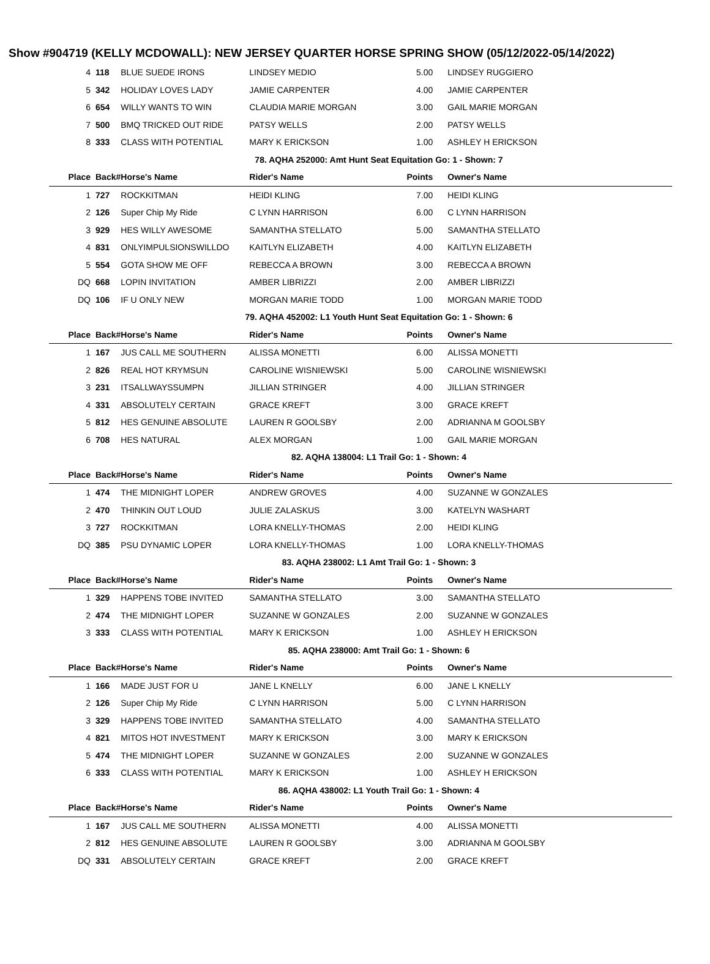Show #904719 (KELLY MCDOWALL): NEW JERSEY QUARTER HORSE SPRING SHOW (05/12/2022-05/14/2022)
| 4 | 118 | BLUE SUEDE IRONS | LINDSEY MEDIO | 5.00 | LINDSEY RUGGIERO |
| 5 | 342 | HOLIDAY LOVES LADY | JAMIE CARPENTER | 4.00 | JAMIE CARPENTER |
| 6 | 654 | WILLY WANTS TO WIN | CLAUDIA MARIE MORGAN | 3.00 | GAIL MARIE MORGAN |
| 7 | 500 | BMQ TRICKED OUT RIDE | PATSY WELLS | 2.00 | PATSY WELLS |
| 8 | 333 | CLASS WITH POTENTIAL | MARY K ERICKSON | 1.00 | ASHLEY H ERICKSON |
| 78. AQHA 252000: Amt Hunt Seat Equitation Go: 1 - Shown: 7 | | | | | |
| Place | Back# | Horse's Name | Rider's Name | Points | Owner's Name |
| 1 | 727 | ROCKKITMAN | HEIDI KLING | 7.00 | HEIDI KLING |
| 2 | 126 | Super Chip My Ride | C LYNN HARRISON | 6.00 | C LYNN HARRISON |
| 3 | 929 | HES WILLY AWESOME | SAMANTHA STELLATO | 5.00 | SAMANTHA STELLATO |
| 4 | 831 | ONLYIMPULSIONSWILLDO | KAITLYN ELIZABETH | 4.00 | KAITLYN ELIZABETH |
| 5 | 554 | GOTA SHOW ME OFF | REBECCA A BROWN | 3.00 | REBECCA A BROWN |
| DQ | 668 | LOPIN INVITATION | AMBER LIBRIZZI | 2.00 | AMBER LIBRIZZI |
| DQ | 106 | IF U ONLY NEW | MORGAN MARIE TODD | 1.00 | MORGAN MARIE TODD |
| 79. AQHA 452002: L1 Youth Hunt Seat Equitation Go: 1 - Shown: 6 | | | | | |
| Place | Back# | Horse's Name | Rider's Name | Points | Owner's Name |
| 1 | 167 | JUS CALL ME SOUTHERN | ALISSA MONETTI | 6.00 | ALISSA MONETTI |
| 2 | 826 | REAL HOT KRYMSUN | CAROLINE WISNIEWSKI | 5.00 | CAROLINE WISNIEWSKI |
| 3 | 231 | ITSALLWAYSSUMPN | JILLIAN STRINGER | 4.00 | JILLIAN STRINGER |
| 4 | 331 | ABSOLUTELY CERTAIN | GRACE KREFT | 3.00 | GRACE KREFT |
| 5 | 812 | HES GENUINE ABSOLUTE | LAUREN R GOOLSBY | 2.00 | ADRIANNA M GOOLSBY |
| 6 | 708 | HES NATURAL | ALEX MORGAN | 1.00 | GAIL MARIE MORGAN |
| 82. AQHA 138004: L1 Trail Go: 1 - Shown: 4 | | | | | |
| Place | Back# | Horse's Name | Rider's Name | Points | Owner's Name |
| 1 | 474 | THE MIDNIGHT LOPER | ANDREW GROVES | 4.00 | SUZANNE W GONZALES |
| 2 | 470 | THINKIN OUT LOUD | JULIE ZALASKUS | 3.00 | KATELYN WASHART |
| 3 | 727 | ROCKKITMAN | LORA KNELLY-THOMAS | 2.00 | HEIDI KLING |
| DQ | 385 | PSU DYNAMIC LOPER | LORA KNELLY-THOMAS | 1.00 | LORA KNELLY-THOMAS |
| 83. AQHA 238002: L1 Amt Trail Go: 1 - Shown: 3 | | | | | |
| Place | Back# | Horse's Name | Rider's Name | Points | Owner's Name |
| 1 | 329 | HAPPENS TOBE INVITED | SAMANTHA STELLATO | 3.00 | SAMANTHA STELLATO |
| 2 | 474 | THE MIDNIGHT LOPER | SUZANNE W GONZALES | 2.00 | SUZANNE W GONZALES |
| 3 | 333 | CLASS WITH POTENTIAL | MARY K ERICKSON | 1.00 | ASHLEY H ERICKSON |
| 85. AQHA 238000: Amt Trail Go: 1 - Shown: 6 | | | | | |
| Place | Back# | Horse's Name | Rider's Name | Points | Owner's Name |
| 1 | 166 | MADE JUST FOR U | JANE L KNELLY | 6.00 | JANE L KNELLY |
| 2 | 126 | Super Chip My Ride | C LYNN HARRISON | 5.00 | C LYNN HARRISON |
| 3 | 329 | HAPPENS TOBE INVITED | SAMANTHA STELLATO | 4.00 | SAMANTHA STELLATO |
| 4 | 821 | MITOS HOT INVESTMENT | MARY K ERICKSON | 3.00 | MARY K ERICKSON |
| 5 | 474 | THE MIDNIGHT LOPER | SUZANNE W GONZALES | 2.00 | SUZANNE W GONZALES |
| 6 | 333 | CLASS WITH POTENTIAL | MARY K ERICKSON | 1.00 | ASHLEY H ERICKSON |
| 86. AQHA 438002: L1 Youth Trail Go: 1 - Shown: 4 | | | | | |
| Place | Back# | Horse's Name | Rider's Name | Points | Owner's Name |
| 1 | 167 | JUS CALL ME SOUTHERN | ALISSA MONETTI | 4.00 | ALISSA MONETTI |
| 2 | 812 | HES GENUINE ABSOLUTE | LAUREN R GOOLSBY | 3.00 | ADRIANNA M GOOLSBY |
| DQ | 331 | ABSOLUTELY CERTAIN | GRACE KREFT | 2.00 | GRACE KREFT |